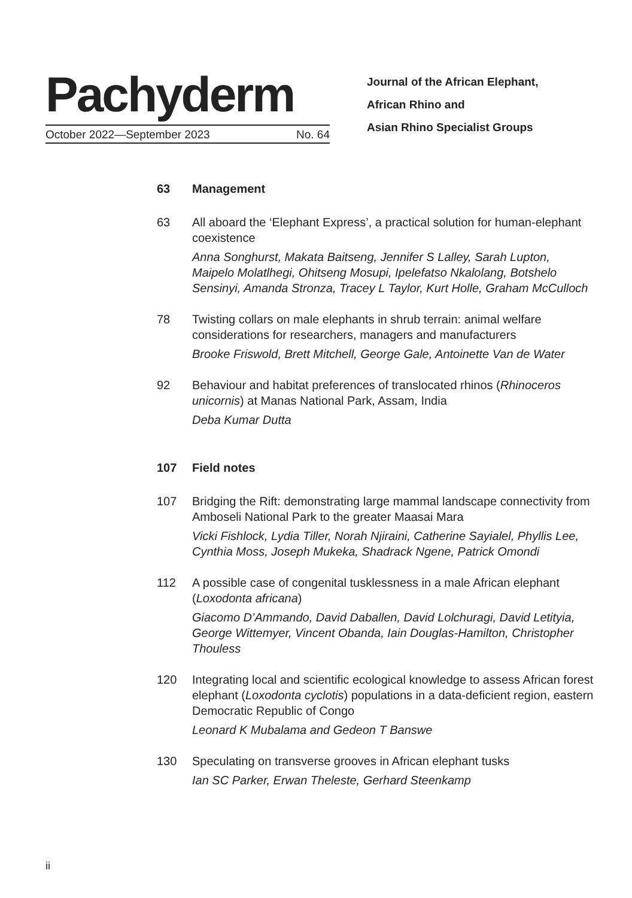Pachyderm
October 2022—September 2023 No. 64
Journal of the African Elephant,
African Rhino and
Asian Rhino Specialist Groups
63 Management
63 All aboard the ‘Elephant Express’, a practical solution for human-elephant coexistence
Anna Songhurst, Makata Baitseng, Jennifer S Lalley, Sarah Lupton, Maipelo Molatlhegi, Ohitseng Mosupi, Ipelefatso Nkalolang, Botshelo Sensinyi, Amanda Stronza, Tracey L Taylor, Kurt Holle, Graham McCulloch
78 Twisting collars on male elephants in shrub terrain: animal welfare considerations for researchers, managers and manufacturers
Brooke Friswold, Brett Mitchell, George Gale, Antoinette Van de Water
92 Behaviour and habitat preferences of translocated rhinos (Rhinoceros unicornis) at Manas National Park, Assam, India
Deba Kumar Dutta
107 Field notes
107 Bridging the Rift: demonstrating large mammal landscape connectivity from Amboseli National Park to the greater Maasai Mara
Vicki Fishlock, Lydia Tiller, Norah Njiraini, Catherine Sayialel, Phyllis Lee, Cynthia Moss, Joseph Mukeka, Shadrack Ngene, Patrick Omondi
112 A possible case of congenital tusklessness in a male African elephant (Loxodonta africana)
Giacomo D’Ammando, David Daballen, David Lolchuragi, David Letityia, George Wittemyer, Vincent Obanda, Iain Douglas-Hamilton, Christopher Thouless
120 Integrating local and scientific ecological knowledge to assess African forest elephant (Loxodonta cyclotis) populations in a data-deficient region, eastern Democratic Republic of Congo
Leonard K Mubalama and Gedeon T Banswe
130 Speculating on transverse grooves in African elephant tusks
Ian SC Parker, Erwan Theleste, Gerhard Steenkamp
ii